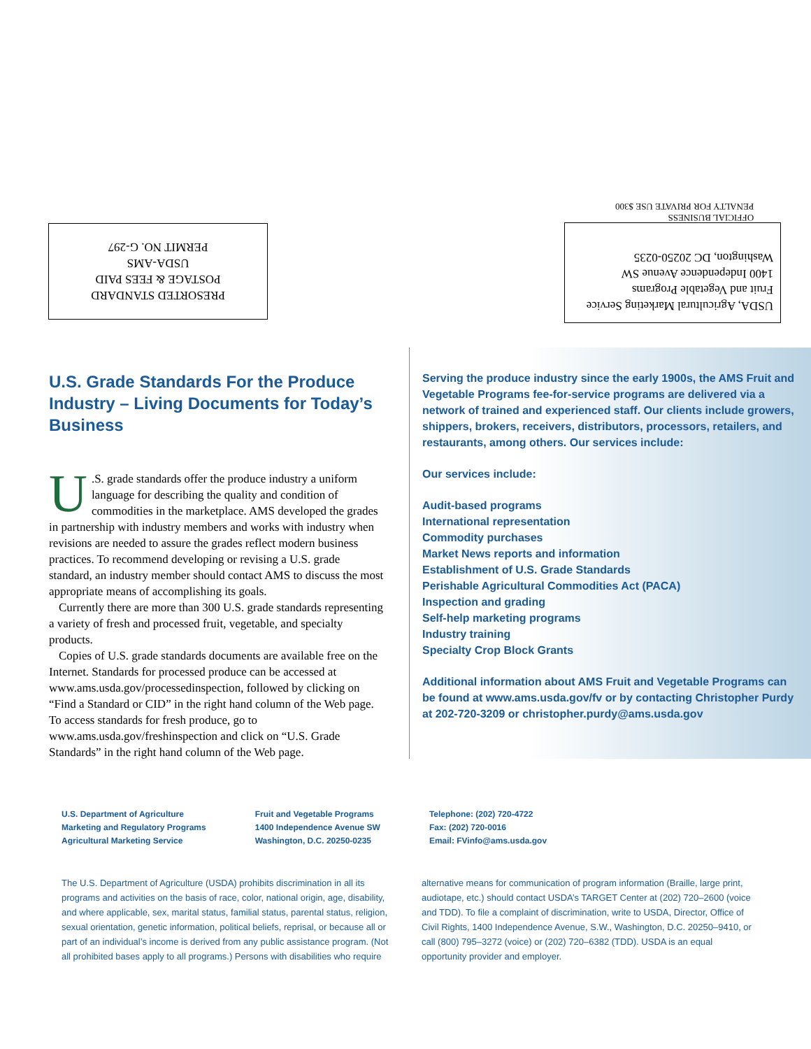PRESORTED STANDARD
POSTAGE & FEES PAID
USDA-AMS
PERMIT NO. G-297
OFFICIAL BUSINESS
PENALTY FOR PRIVATE USE $300
USDA, Agricultural Marketing Service
Fruit and Vegetable Programs
1400 Independence Avenue SW
Washington, DC 20250-0235
U.S. Grade Standards For the Produce Industry – Living Documents for Today’s Business
U.S. grade standards offer the produce industry a uniform language for describing the quality and condition of commodities in the marketplace. AMS developed the grades in partnership with industry members and works with industry when revisions are needed to assure the grades reflect modern business practices. To recommend developing or revising a U.S. grade standard, an industry member should contact AMS to discuss the most appropriate means of accomplishing its goals.
Currently there are more than 300 U.S. grade standards representing a variety of fresh and processed fruit, vegetable, and specialty products.
Copies of U.S. grade standards documents are available free on the Internet. Standards for processed produce can be accessed at www.ams.usda.gov/processedinspection, followed by clicking on “Find a Standard or CID” in the right hand column of the Web page. To access standards for fresh produce, go to www.ams.usda.gov/freshinspection and click on “U.S. Grade Standards” in the right hand column of the Web page.
Serving the produce industry since the early 1900s, the AMS Fruit and Vegetable Programs fee-for-service programs are delivered via a network of trained and experienced staff. Our clients include growers, shippers, brokers, receivers, distributors, processors, retailers, and restaurants, among others. Our services include:
Our services include:
Audit-based programs
International representation
Commodity purchases
Market News reports and information
Establishment of U.S. Grade Standards
Perishable Agricultural Commodities Act (PACA)
Inspection and grading
Self-help marketing programs
Industry training
Specialty Crop Block Grants
Additional information about AMS Fruit and Vegetable Programs can be found at www.ams.usda.gov/fv or by contacting Christopher Purdy at 202-720-3209 or christopher.purdy@ams.usda.gov
U.S. Department of Agriculture
Marketing and Regulatory Programs
Agricultural Marketing Service
Fruit and Vegetable Programs
1400 Independence Avenue SW
Washington, D.C. 20250-0235
Telephone: (202) 720-4722
Fax: (202) 720-0016
Email: FVinfo@ams.usda.gov
The U.S. Department of Agriculture (USDA) prohibits discrimination in all its programs and activities on the basis of race, color, national origin, age, disability, and where applicable, sex, marital status, familial status, parental status, religion, sexual orientation, genetic information, political beliefs, reprisal, or because all or part of an individual’s income is derived from any public assistance program. (Not all prohibited bases apply to all programs.) Persons with disabilities who require
alternative means for communication of program information (Braille, large print, audiotape, etc.) should contact USDA’s TARGET Center at (202) 720–2600 (voice and TDD). To file a complaint of discrimination, write to USDA, Director, Office of Civil Rights, 1400 Independence Avenue, S.W., Washington, D.C. 20250–9410, or call (800) 795–3272 (voice) or (202) 720–6382 (TDD). USDA is an equal opportunity provider and employer.